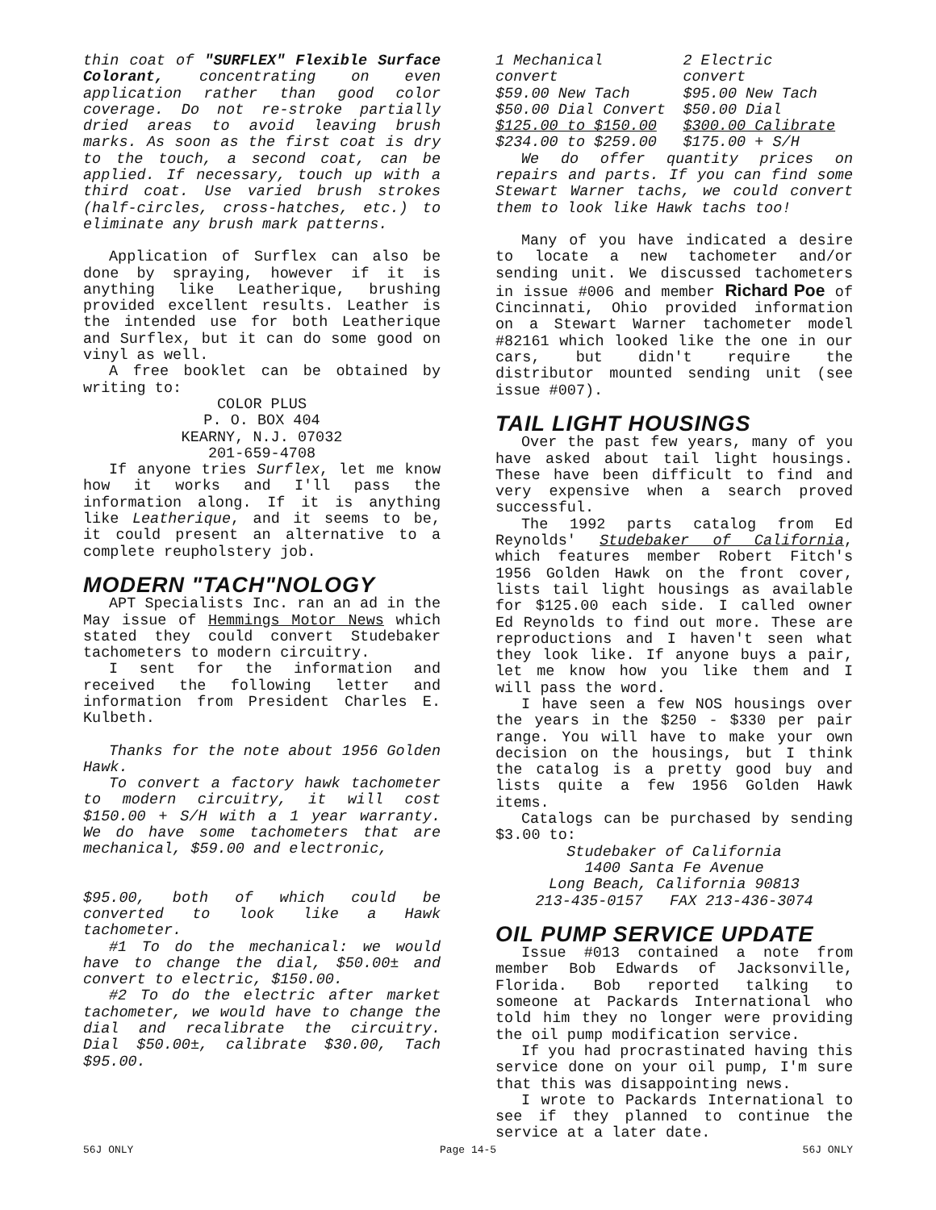thin coat of "SURFLEX" Flexible Surface Colorant, concentrating on even application rather than good color coverage. Do not re-stroke partially dried areas to avoid leaving brush marks. As soon as the first coat is dry to the touch, a second coat, can be applied. If necessary, touch up with a third coat. Use varied brush strokes (half-circles, cross-hatches, etc.) to eliminate any brush mark patterns.
Application of Surflex can also be done by spraying, however if it is anything like Leatherique, brushing provided excellent results. Leather is the intended use for both Leatherique and Surflex, but it can do some good on vinyl as well.
A free booklet can be obtained by writing to:
COLOR PLUS
P. O. BOX 404
KEARNY, N.J. 07032
201-659-4708
If anyone tries Surflex, let me know how it works and I'll pass the information along. If it is anything like Leatherique, and it seems to be, it could present an alternative to a complete reupholstery job.
MODERN "TACH"NOLOGY
APT Specialists Inc. ran an ad in the May issue of Hemmings Motor News which stated they could convert Studebaker tachometers to modern circuitry.
I sent for the information and received the following letter and information from President Charles E. Kulbeth.
Thanks for the note about 1956 Golden Hawk.
To convert a factory hawk tachometer to modern circuitry, it will cost $150.00 + S/H with a 1 year warranty. We do have some tachometers that are mechanical, $59.00 and electronic,
$95.00, both of which could be converted to look like a Hawk tachometer.
#1 To do the mechanical: we would have to change the dial, $50.00± and convert to electric, $150.00.
#2 To do the electric after market tachometer, we would have to change the dial and recalibrate the circuitry. Dial $50.00±, calibrate $30.00, Tach $95.00.
| 1 Mechanical convert | 2 Electric convert |
| $59.00 New Tach | $95.00 New Tach |
| $50.00 Dial Convert | $50.00 Dial |
| $125.00 to $150.00 | $300.00 Calibrate |
| $234.00 to $259.00 | $175.00 + S/H |
We do offer quantity prices on repairs and parts. If you can find some Stewart Warner tachs, we could convert them to look like Hawk tachs too!
Many of you have indicated a desire to locate a new tachometer and/or sending unit. We discussed tachometers in issue #006 and member Richard Poe of Cincinnati, Ohio provided information on a Stewart Warner tachometer model #82161 which looked like the one in our cars, but didn't require the distributor mounted sending unit (see issue #007).
TAIL LIGHT HOUSINGS
Over the past few years, many of you have asked about tail light housings. These have been difficult to find and very expensive when a search proved successful.
The 1992 parts catalog from Ed Reynolds' Studebaker of California, which features member Robert Fitch's 1956 Golden Hawk on the front cover, lists tail light housings as available for $125.00 each side. I called owner Ed Reynolds to find out more. These are reproductions and I haven't seen what they look like. If anyone buys a pair, let me know how you like them and I will pass the word.
I have seen a few NOS housings over the years in the $250 - $330 per pair range. You will have to make your own decision on the housings, but I think the catalog is a pretty good buy and lists quite a few 1956 Golden Hawk items.
Catalogs can be purchased by sending $3.00 to:
Studebaker of California
1400 Santa Fe Avenue
Long Beach, California 90813
213-435-0157 FAX 213-436-3074
OIL PUMP SERVICE UPDATE
Issue #013 contained a note from member Bob Edwards of Jacksonville, Florida. Bob reported talking to someone at Packards International who told him they no longer were providing the oil pump modification service.
If you had procrastinated having this service done on your oil pump, I'm sure that this was disappointing news.
I wrote to Packards International to see if they planned to continue the service at a later date.
56J ONLY Page 14-5 56J ONLY